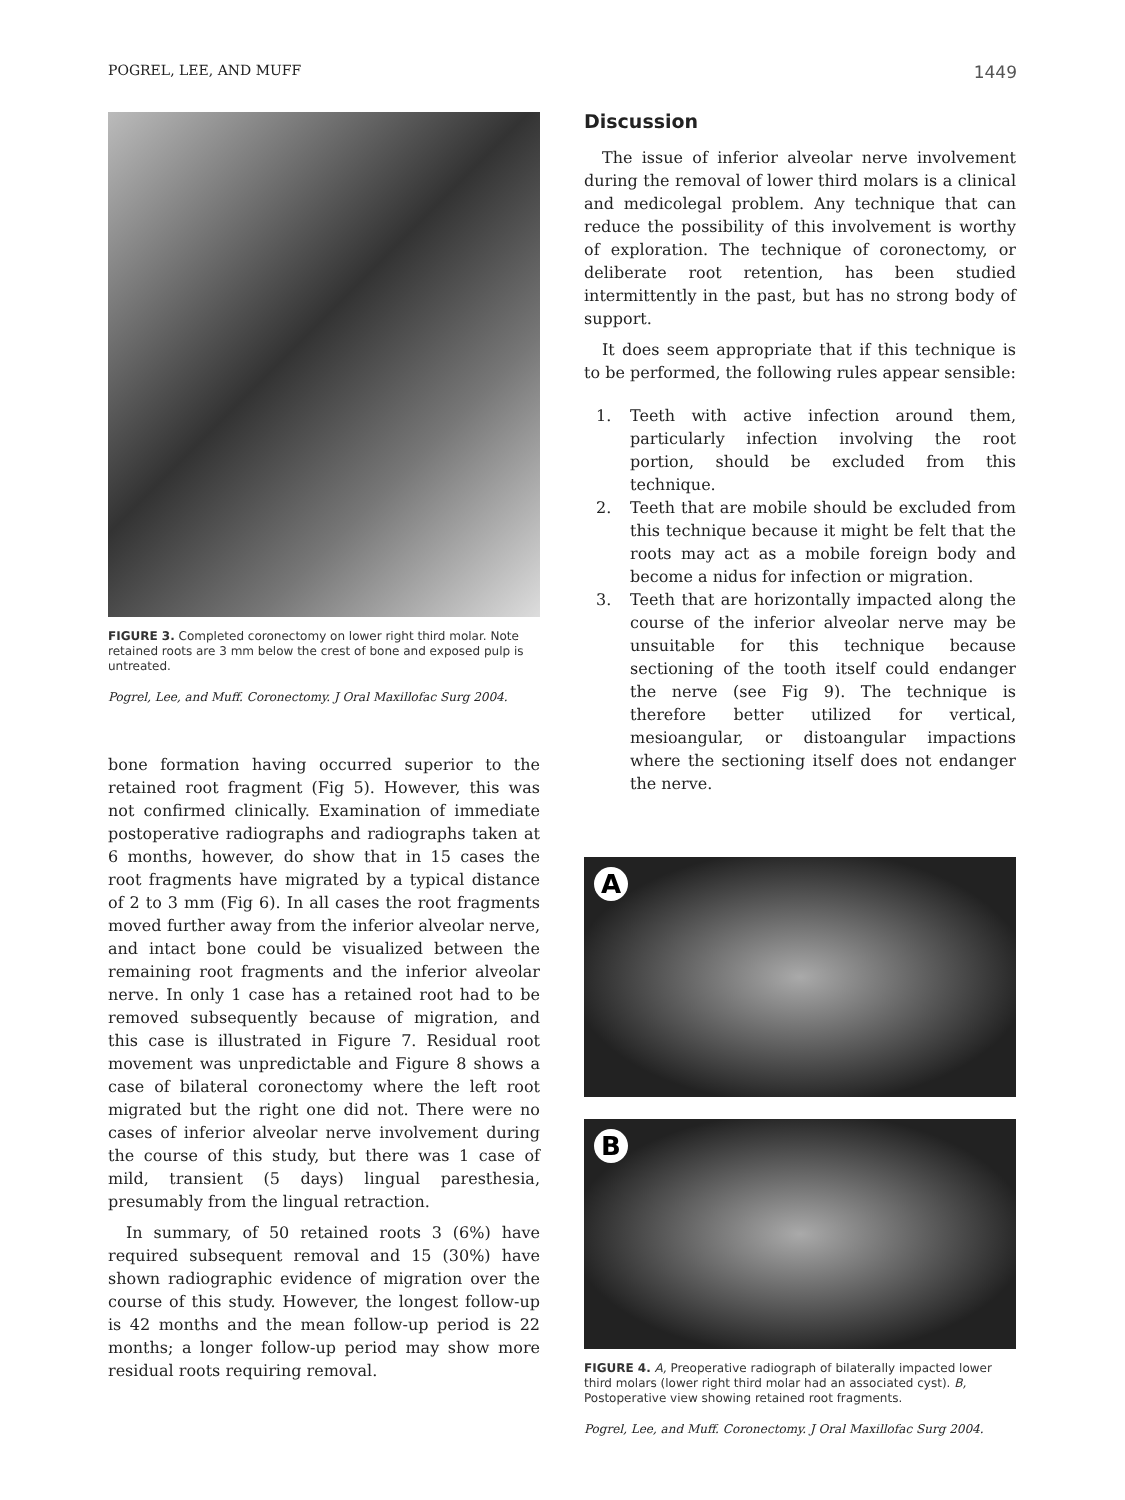POGREL, LEE, AND MUFF 1449
FIGURE 3. Completed coronectomy on lower right third molar. Note retained roots are 3 mm below the crest of bone and exposed pulp is untreated.
Pogrel, Lee, and Muff. Coronectomy. J Oral Maxillofac Surg 2004.
bone formation having occurred superior to the retained root fragment (Fig 5). However, this was not confirmed clinically. Examination of immediate postoperative radiographs and radiographs taken at 6 months, however, do show that in 15 cases the root fragments have migrated by a typical distance of 2 to 3 mm (Fig 6). In all cases the root fragments moved further away from the inferior alveolar nerve, and intact bone could be visualized between the remaining root fragments and the inferior alveolar nerve. In only 1 case has a retained root had to be removed subsequently because of migration, and this case is illustrated in Figure 7. Residual root movement was unpredictable and Figure 8 shows a case of bilateral coronectomy where the left root migrated but the right one did not. There were no cases of inferior alveolar nerve involvement during the course of this study, but there was 1 case of mild, transient (5 days) lingual paresthesia, presumably from the lingual retraction.
In summary, of 50 retained roots 3 (6%) have required subsequent removal and 15 (30%) have shown radiographic evidence of migration over the course of this study. However, the longest follow-up is 42 months and the mean follow-up period is 22 months; a longer follow-up period may show more residual roots requiring removal.
Discussion
The issue of inferior alveolar nerve involvement during the removal of lower third molars is a clinical and medicolegal problem. Any technique that can reduce the possibility of this involvement is worthy of exploration. The technique of coronectomy, or deliberate root retention, has been studied intermittently in the past, but has no strong body of support.
It does seem appropriate that if this technique is to be performed, the following rules appear sensible:
1. Teeth with active infection around them, particularly infection involving the root portion, should be excluded from this technique.
2. Teeth that are mobile should be excluded from this technique because it might be felt that the roots may act as a mobile foreign body and become a nidus for infection or migration.
3. Teeth that are horizontally impacted along the course of the inferior alveolar nerve may be unsuitable for this technique because sectioning of the tooth itself could endanger the nerve (see Fig 9). The technique is therefore better utilized for vertical, mesioangular, or distoangular impactions where the sectioning itself does not endanger the nerve.
A
B
FIGURE 4. A, Preoperative radiograph of bilaterally impacted lower third molars (lower right third molar had an associated cyst). B, Postoperative view showing retained root fragments.
Pogrel, Lee, and Muff. Coronectomy. J Oral Maxillofac Surg 2004.